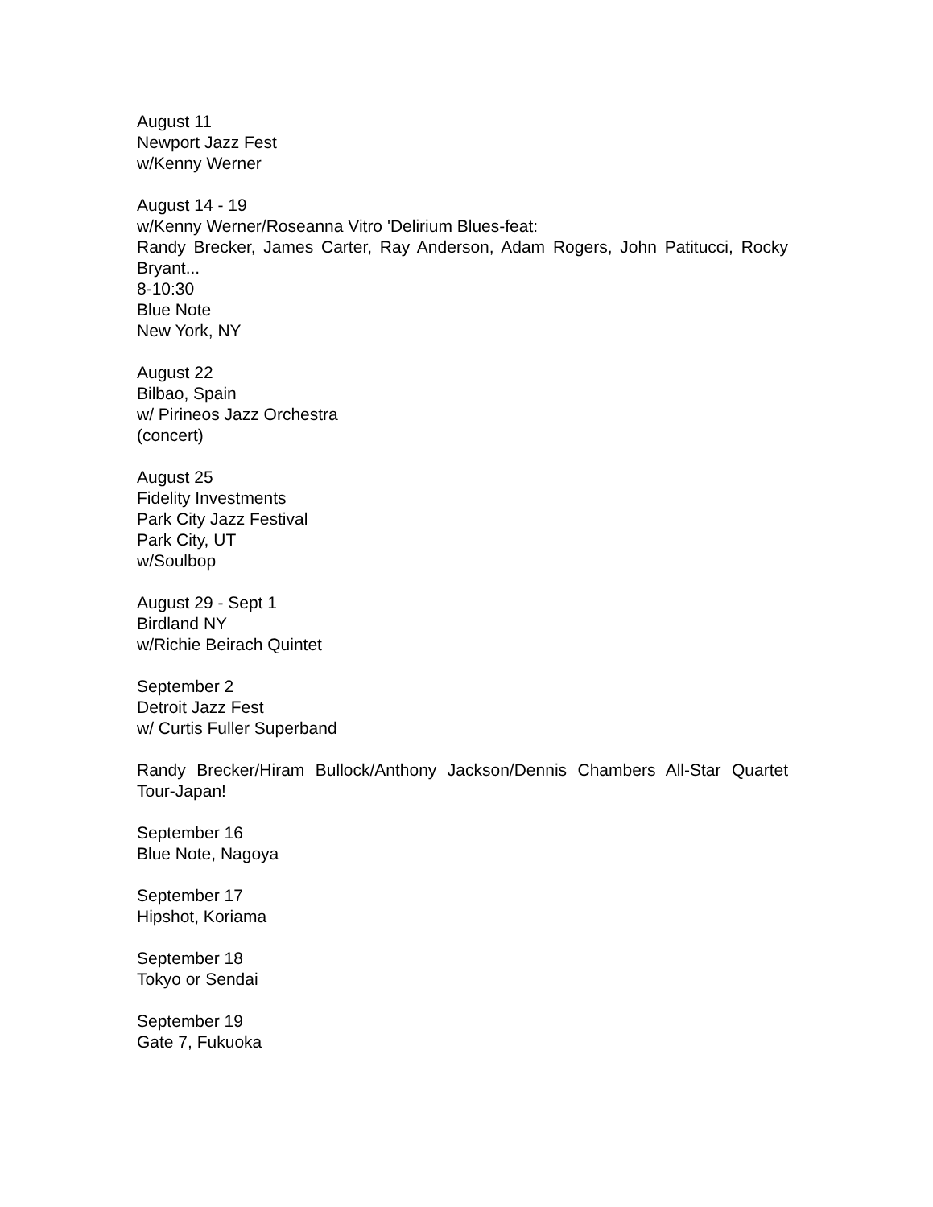August 11
Newport Jazz Fest
w/Kenny Werner
August 14 - 19
w/Kenny Werner/Roseanna Vitro 'Delirium Blues-feat:
Randy Brecker, James Carter, Ray Anderson, Adam Rogers, John Patitucci, Rocky Bryant...
8-10:30
Blue Note
New York, NY
August 22
Bilbao, Spain
w/ Pirineos Jazz Orchestra
(concert)
August 25
Fidelity Investments
Park City Jazz Festival
Park City, UT
w/Soulbop
August 29 - Sept 1
Birdland NY
w/Richie Beirach Quintet
September 2
Detroit Jazz Fest
w/ Curtis Fuller Superband
Randy Brecker/Hiram Bullock/Anthony Jackson/Dennis Chambers All-Star Quartet Tour-Japan!
September 16
Blue Note, Nagoya
September 17
Hipshot, Koriama
September 18
Tokyo or Sendai
September 19
Gate 7, Fukuoka